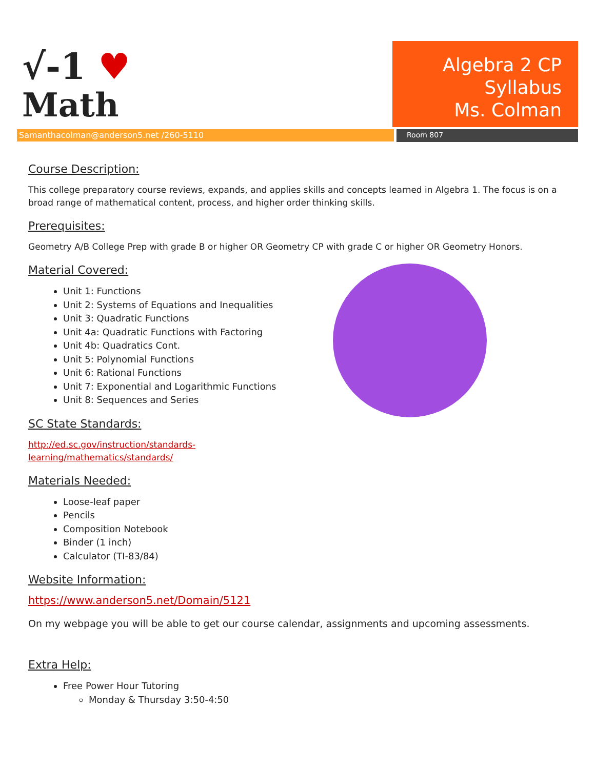√-1 ♥
Math
Algebra 2 CP
Syllabus
Ms. Colman
Samanthacolman@anderson5.net /260-5110
Room 807
Course Description:
This college preparatory course reviews, expands, and applies skills and concepts learned in Algebra 1. The focus is on a broad range of mathematical content, process, and higher order thinking skills.
Prerequisites:
Geometry A/B College Prep with grade B or higher OR Geometry CP with grade C or higher OR Geometry Honors.
Material Covered:
Unit 1: Functions
Unit 2: Systems of Equations and Inequalities
Unit 3: Quadratic Functions
Unit 4a: Quadratic Functions with Factoring
Unit 4b: Quadratics Cont.
Unit 5: Polynomial Functions
Unit 6: Rational Functions
Unit 7: Exponential and Logarithmic Functions
Unit 8: Sequences and Series
SC State Standards:
http://ed.sc.gov/instruction/standards-
learning/mathematics/standards/
Materials Needed:
Loose-leaf paper
Pencils
Composition Notebook
Binder (1 inch)
Calculator (TI-83/84)
Website Information:
https://www.anderson5.net/Domain/5121
On my webpage you will be able to get our course calendar, assignments and upcoming assessments.
Extra Help:
Free Power Hour Tutoring
Monday & Thursday 3:50-4:50